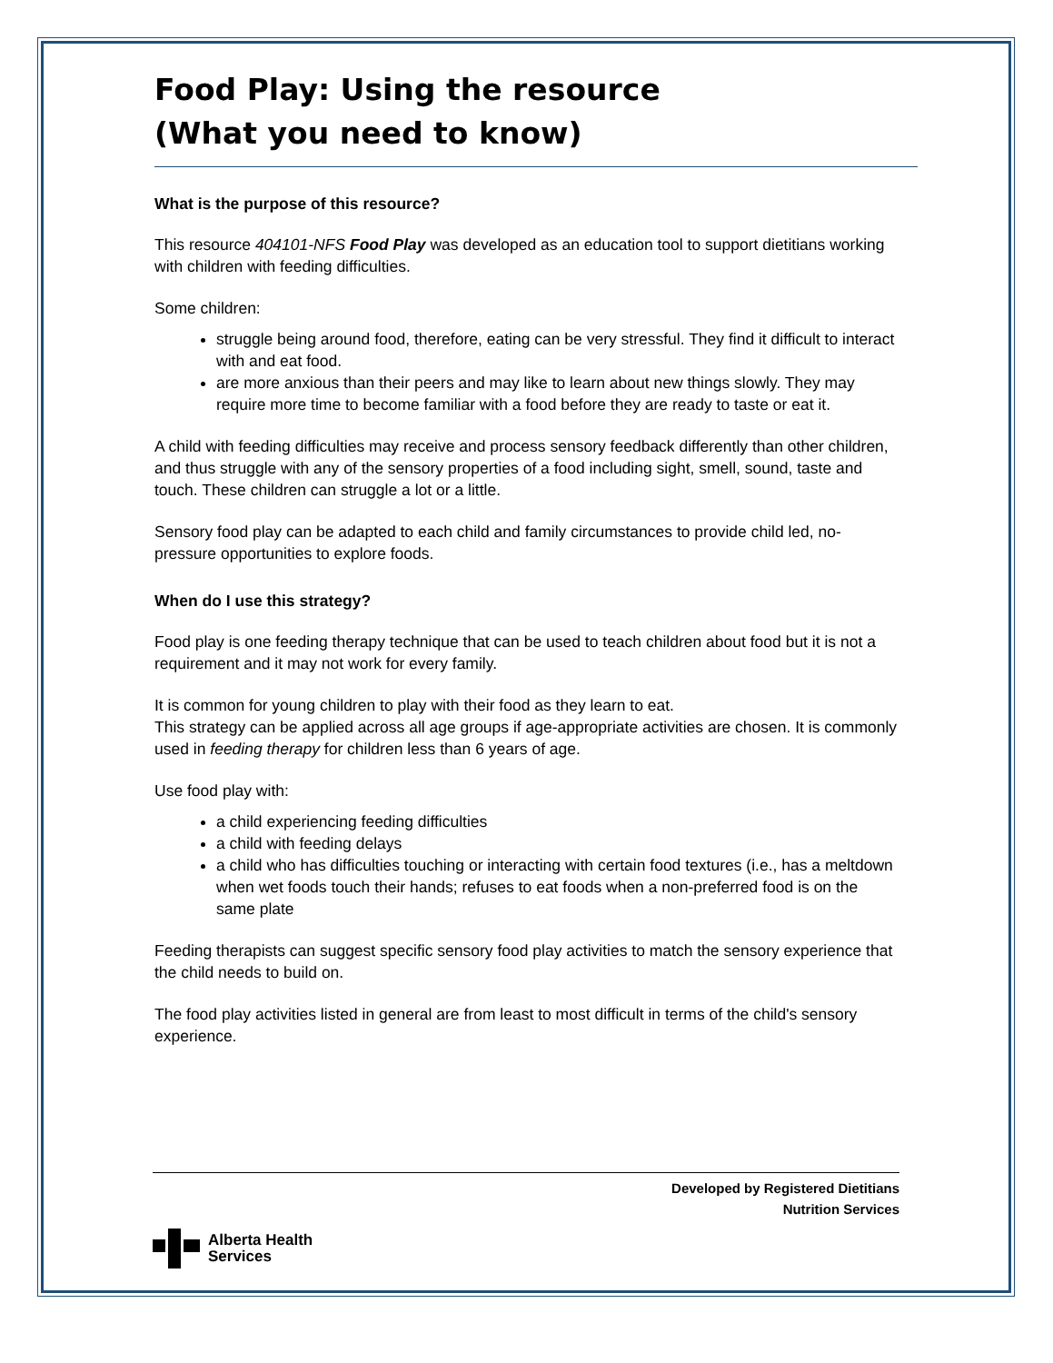Food Play: Using the resource
(What you need to know)
What is the purpose of this resource?
This resource 404101-NFS Food Play was developed as an education tool to support dietitians working with children with feeding difficulties.
Some children:
struggle being around food, therefore, eating can be very stressful. They find it difficult to interact with and eat food.
are more anxious than their peers and may like to learn about new things slowly. They may require more time to become familiar with a food before they are ready to taste or eat it.
A child with feeding difficulties may receive and process sensory feedback differently than other children, and thus struggle with any of the sensory properties of a food including sight, smell, sound, taste and touch. These children can struggle a lot or a little.
Sensory food play can be adapted to each child and family circumstances to provide child led, no-pressure opportunities to explore foods.
When do I use this strategy?
Food play is one feeding therapy technique that can be used to teach children about food but it is not a requirement and it may not work for every family.
It is common for young children to play with their food as they learn to eat.
This strategy can be applied across all age groups if age-appropriate activities are chosen. It is commonly used in feeding therapy for children less than 6 years of age.
Use food play with:
a child experiencing feeding difficulties
a child with feeding delays
a child who has difficulties touching or interacting with certain food textures (i.e., has a meltdown when wet foods touch their hands; refuses to eat foods when a non-preferred food is on the same plate
Feeding therapists can suggest specific sensory food play activities to match the sensory experience that the child needs to build on.
The food play activities listed in general are from least to most difficult in terms of the child's sensory experience.
Developed by Registered Dietitians
Nutrition Services
Alberta Health
Services